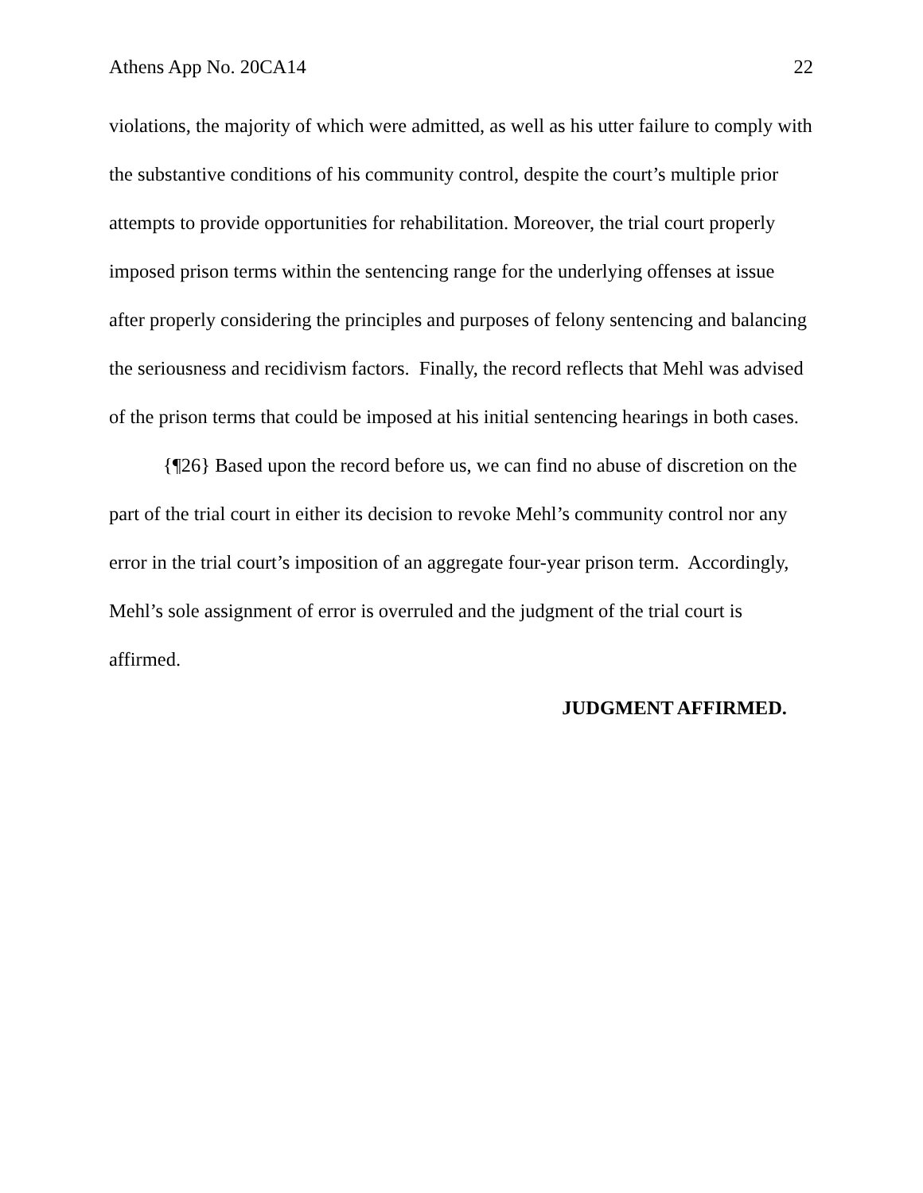Athens App No. 20CA14 22
violations, the majority of which were admitted, as well as his utter failure to comply with the substantive conditions of his community control, despite the court’s multiple prior attempts to provide opportunities for rehabilitation. Moreover, the trial court properly imposed prison terms within the sentencing range for the underlying offenses at issue after properly considering the principles and purposes of felony sentencing and balancing the seriousness and recidivism factors. Finally, the record reflects that Mehl was advised of the prison terms that could be imposed at his initial sentencing hearings in both cases.
{¶26} Based upon the record before us, we can find no abuse of discretion on the part of the trial court in either its decision to revoke Mehl’s community control nor any error in the trial court’s imposition of an aggregate four-year prison term. Accordingly, Mehl’s sole assignment of error is overruled and the judgment of the trial court is affirmed.
JUDGMENT AFFIRMED.